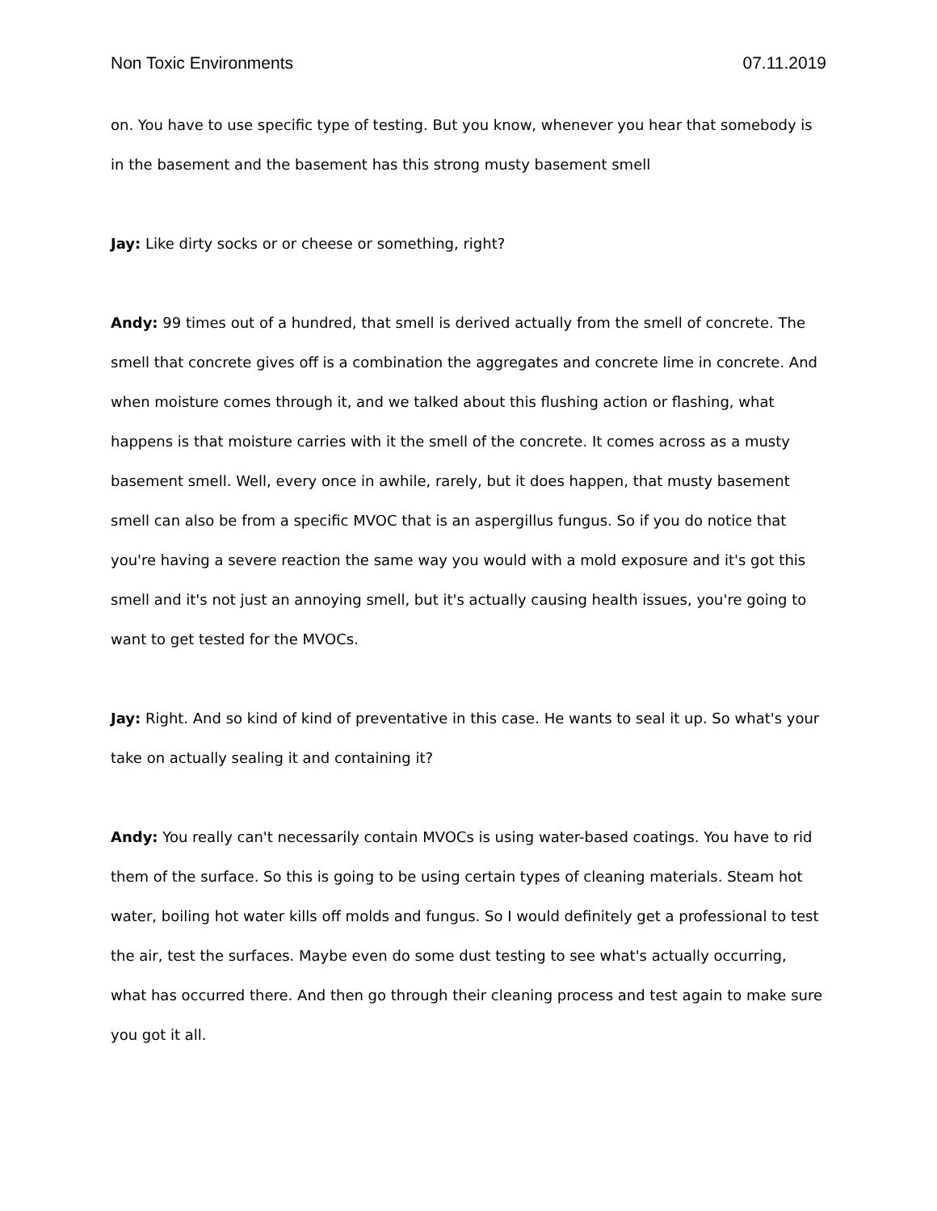Non Toxic Environments 07.11.2019
on. You have to use specific type of testing. But you know, whenever you hear that somebody is in the basement and the basement has this strong musty basement smell
Jay: Like dirty socks or or cheese or something, right?
Andy: 99 times out of a hundred, that smell is derived actually from the smell of concrete. The smell that concrete gives off is a combination the aggregates and concrete lime in concrete. And when moisture comes through it, and we talked about this flushing action or flashing, what happens is that moisture carries with it the smell of the concrete. It comes across as a musty basement smell. Well, every once in awhile, rarely, but it does happen, that musty basement smell can also be from a specific MVOC that is an aspergillus fungus. So if you do notice that you're having a severe reaction the same way you would with a mold exposure and it's got this smell and it's not just an annoying smell, but it's actually causing health issues, you're going to want to get tested for the MVOCs.
Jay: Right. And so kind of kind of preventative in this case. He wants to seal it up. So what's your take on actually sealing it and containing it?
Andy: You really can't necessarily contain MVOCs is using water-based coatings. You have to rid them of the surface. So this is going to be using certain types of cleaning materials. Steam hot water, boiling hot water kills off molds and fungus. So I would definitely get a professional to test the air, test the surfaces. Maybe even do some dust testing to see what's actually occurring, what has occurred there. And then go through their cleaning process and test again to make sure you got it all.